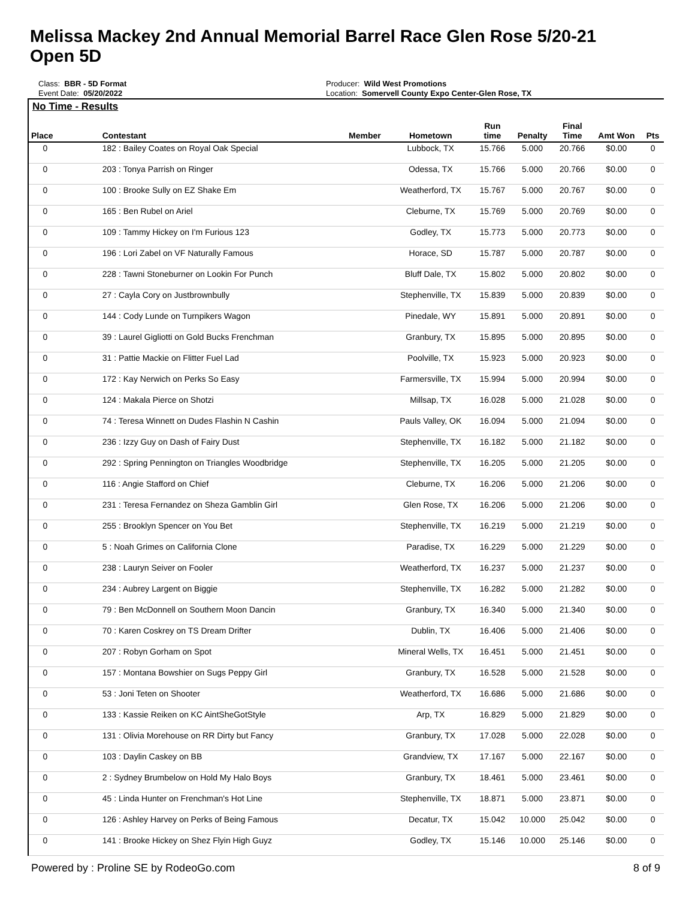Melissa Mackey 2nd Annual Memorial Barrel Race Glen Rose 5/20-21
Open 5D
Class: BBR - 5D Format
Event Date: 05/20/2022
Producer: Wild West Promotions
Location: Somervell County Expo Center-Glen Rose, TX
No Time - Results
| Place | Contestant | Member | Hometown | Run time | Penalty | Final Time | Amt Won | Pts |
| --- | --- | --- | --- | --- | --- | --- | --- | --- |
| 0 | 182 : Bailey Coates on Royal Oak Special | | Lubbock, TX | 15.766 | 5.000 | 20.766 | $0.00 | 0 |
| 0 | 203 : Tonya Parrish on Ringer | | Odessa, TX | 15.766 | 5.000 | 20.766 | $0.00 | 0 |
| 0 | 100 : Brooke Sully on EZ Shake Em | | Weatherford, TX | 15.767 | 5.000 | 20.767 | $0.00 | 0 |
| 0 | 165 : Ben Rubel on Ariel | | Cleburne, TX | 15.769 | 5.000 | 20.769 | $0.00 | 0 |
| 0 | 109 : Tammy Hickey on I'm Furious 123 | | Godley, TX | 15.773 | 5.000 | 20.773 | $0.00 | 0 |
| 0 | 196 : Lori Zabel on VF Naturally Famous | | Horace, SD | 15.787 | 5.000 | 20.787 | $0.00 | 0 |
| 0 | 228 : Tawni Stoneburner on Lookin For Punch | | Bluff Dale, TX | 15.802 | 5.000 | 20.802 | $0.00 | 0 |
| 0 | 27 : Cayla Cory on Justbrownbully | | Stephenville, TX | 15.839 | 5.000 | 20.839 | $0.00 | 0 |
| 0 | 144 : Cody Lunde on Turnpikers Wagon | | Pinedale, WY | 15.891 | 5.000 | 20.891 | $0.00 | 0 |
| 0 | 39 : Laurel Gigliotti on Gold Bucks Frenchman | | Granbury, TX | 15.895 | 5.000 | 20.895 | $0.00 | 0 |
| 0 | 31 : Pattie Mackie on Flitter Fuel Lad | | Poolville, TX | 15.923 | 5.000 | 20.923 | $0.00 | 0 |
| 0 | 172 : Kay Nerwich on Perks So Easy | | Farmersville, TX | 15.994 | 5.000 | 20.994 | $0.00 | 0 |
| 0 | 124 : Makala Pierce on Shotzi | | Millsap, TX | 16.028 | 5.000 | 21.028 | $0.00 | 0 |
| 0 | 74 : Teresa Winnett on Dudes Flashin N Cashin | | Pauls Valley, OK | 16.094 | 5.000 | 21.094 | $0.00 | 0 |
| 0 | 236 : Izzy Guy on Dash of Fairy Dust | | Stephenville, TX | 16.182 | 5.000 | 21.182 | $0.00 | 0 |
| 0 | 292 : Spring Pennington on Triangles Woodbridge | | Stephenville, TX | 16.205 | 5.000 | 21.205 | $0.00 | 0 |
| 0 | 116 : Angie Stafford on Chief | | Cleburne, TX | 16.206 | 5.000 | 21.206 | $0.00 | 0 |
| 0 | 231 : Teresa Fernandez on Sheza Gamblin Girl | | Glen Rose, TX | 16.206 | 5.000 | 21.206 | $0.00 | 0 |
| 0 | 255 : Brooklyn Spencer on You Bet | | Stephenville, TX | 16.219 | 5.000 | 21.219 | $0.00 | 0 |
| 0 | 5 : Noah Grimes on California Clone | | Paradise, TX | 16.229 | 5.000 | 21.229 | $0.00 | 0 |
| 0 | 238 : Lauryn Seiver on Fooler | | Weatherford, TX | 16.237 | 5.000 | 21.237 | $0.00 | 0 |
| 0 | 234 : Aubrey Largent on Biggie | | Stephenville, TX | 16.282 | 5.000 | 21.282 | $0.00 | 0 |
| 0 | 79 : Ben McDonnell on Southern Moon Dancin | | Granbury, TX | 16.340 | 5.000 | 21.340 | $0.00 | 0 |
| 0 | 70 : Karen Coskrey on TS Dream Drifter | | Dublin, TX | 16.406 | 5.000 | 21.406 | $0.00 | 0 |
| 0 | 207 : Robyn Gorham on Spot | | Mineral Wells, TX | 16.451 | 5.000 | 21.451 | $0.00 | 0 |
| 0 | 157 : Montana Bowshier on Sugs Peppy Girl | | Granbury, TX | 16.528 | 5.000 | 21.528 | $0.00 | 0 |
| 0 | 53 : Joni Teten on Shooter | | Weatherford, TX | 16.686 | 5.000 | 21.686 | $0.00 | 0 |
| 0 | 133 : Kassie Reiken on KC AintSheGotStyle | | Arp, TX | 16.829 | 5.000 | 21.829 | $0.00 | 0 |
| 0 | 131 : Olivia Morehouse on RR Dirty but Fancy | | Granbury, TX | 17.028 | 5.000 | 22.028 | $0.00 | 0 |
| 0 | 103 : Daylin Caskey on BB | | Grandview, TX | 17.167 | 5.000 | 22.167 | $0.00 | 0 |
| 0 | 2 : Sydney Brumbelow on Hold My Halo Boys | | Granbury, TX | 18.461 | 5.000 | 23.461 | $0.00 | 0 |
| 0 | 45 : Linda Hunter on Frenchman's Hot Line | | Stephenville, TX | 18.871 | 5.000 | 23.871 | $0.00 | 0 |
| 0 | 126 : Ashley Harvey on Perks of Being Famous | | Decatur, TX | 15.042 | 10.000 | 25.042 | $0.00 | 0 |
| 0 | 141 : Brooke Hickey on Shez Flyin High Guyz | | Godley, TX | 15.146 | 10.000 | 25.146 | $0.00 | 0 |
Powered by : Proline SE by RodeoGo.com 8 of 9